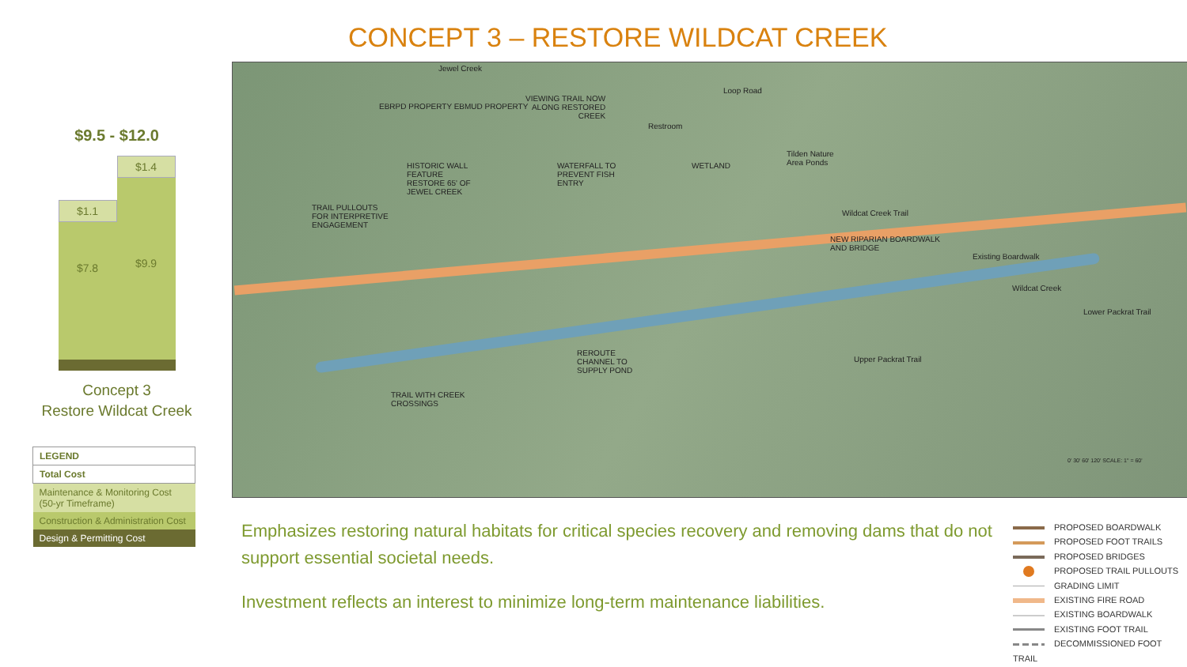CONCEPT 3 – RESTORE WILDCAT CREEK
$9.5 - $12.0
$1.1
$7.8
$1.4
$9.9
Concept 3
Restore Wildcat Creek
| LEGEND |
| --- |
| Total Cost |
| Maintenance & Monitoring Cost (50-yr Timeframe) |
| Construction & Administration Cost |
| Design & Permitting Cost |
Jewel Creek
EBRPD PROPERTY EBMUD PROPERTY
VIEWING TRAIL NOW
ALONG RESTORED
CREEK
Loop Road
Restroom
Tilden Nature
Area Ponds
HISTORIC WALL
FEATURE
RESTORE 65' OF
JEWEL CREEK
WATERFALL TO
PREVENT FISH
ENTRY
WETLAND
TRAIL PULLOUTS
FOR INTERPRETIVE
ENGAGEMENT
Wildcat Creek Trail
NEW RIPARIAN BOARDWALK
AND BRIDGE
Existing Boardwalk
Wildcat Creek
Lower Packrat Trail
REROUTE
CHANNEL TO
SUPPLY POND
Upper Packrat Trail
TRAIL WITH CREEK
CROSSINGS
0' 30' 60' 120' SCALE: 1" = 60'
Emphasizes restoring natural habitats for critical species recovery and removing dams that do not support essential societal needs.
Investment reflects an interest to minimize long-term maintenance liabilities.
PROPOSED BOARDWALK
PROPOSED FOOT TRAILS
PROPOSED BRIDGES
PROPOSED TRAIL PULLOUTS
GRADING LIMIT
EXISTING FIRE ROAD
EXISTING BOARDWALK
EXISTING FOOT TRAIL
DECOMMISSIONED FOOT TRAIL